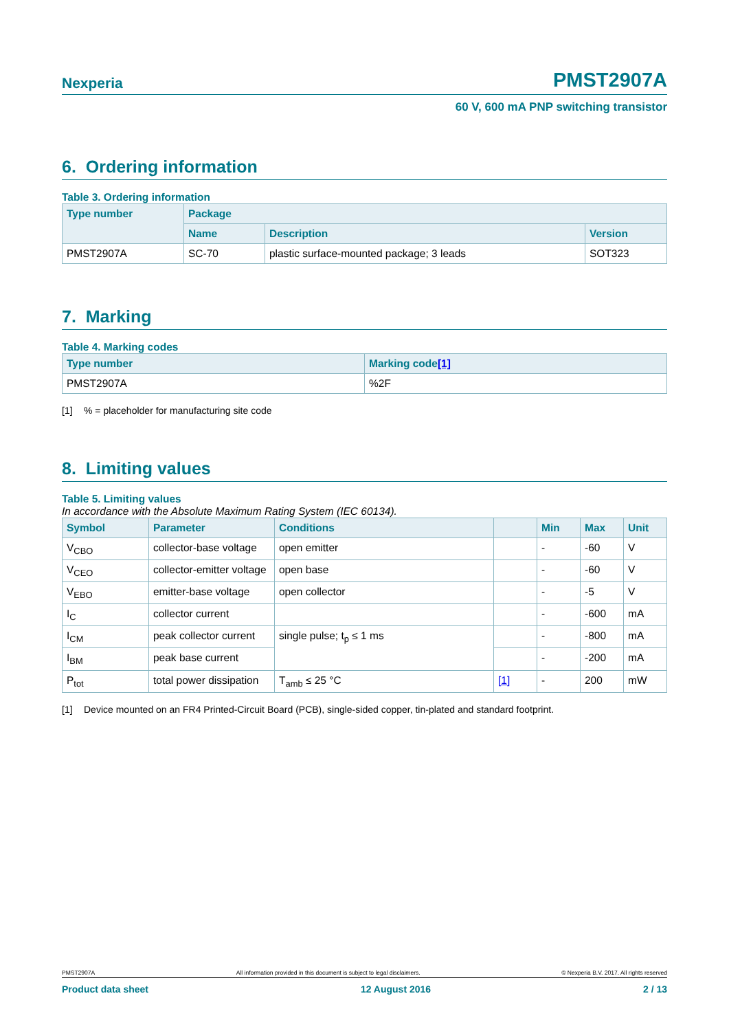Nexperia
PMST2907A
60 V, 600 mA PNP switching transistor
6. Ordering information
Table 3. Ordering information
| Type number | Package | | |
| --- | --- | --- | --- |
| | Name | Description | Version |
| PMST2907A | SC-70 | plastic surface-mounted package; 3 leads | SOT323 |
7. Marking
Table 4. Marking codes
| Type number | Marking code [1] |
| --- | --- |
| PMST2907A | %2F |
[1]% = placeholder for manufacturing site code
8. Limiting values
Table 5. Limiting values
In accordance with the Absolute Maximum Rating System (IEC 60134).
| Symbol | Parameter | Conditions | | Min | Max | Unit |
| --- | --- | --- | --- | --- | --- | --- |
| V<sub>CBO</sub> | collector-base voltage | open emitter | | - | -60 | V |
| V<sub>CEO</sub> | collector-emitter voltage | open base | | - | -60 | V |
| V<sub>EBO</sub> | emitter-base voltage | open collector | | - | -5 | V |
| I<sub>C</sub> | collector current | | | - | -600 | mA |
| I<sub>CM</sub> | peak collector current | single pulse; t<sub>p</sub> ≤ 1 ms | | - | -800 | mA |
| I<sub>BM</sub> | peak base current | | | - | -200 | mA |
| P<sub>tot</sub> | total power dissipation | T<sub>amb</sub> ≤ 25 °C | [1] | - | 200 | mW |
[1] Device mounted on an FR4 Printed-Circuit Board (PCB), single-sided copper, tin-plated and standard footprint.
PMST2907A All information provided in this document is subject to legal disclaimers. © Nexperia B.V. 2017. All rights reserved
Product data sheet 12 August 2016 2 / 13